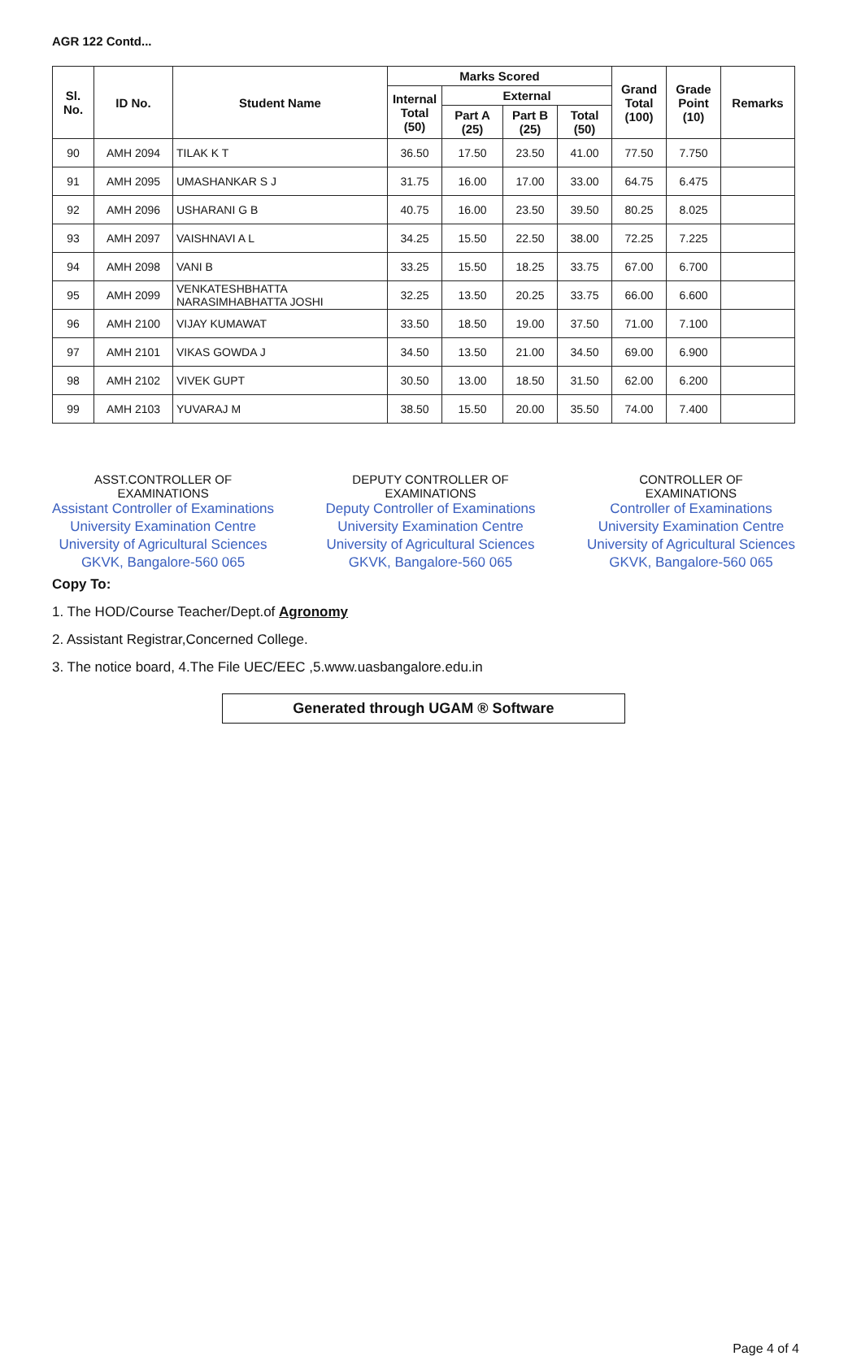AGR 122 Contd...
| Sl. No. | ID No. | Student Name | Marks Scored | | | | Grand Total (100) | Grade Point (10) | Remarks |
| --- | --- | --- | --- | --- | --- | --- | --- | --- | --- |
| | | | Internal Total (50) | External | | | | | |
| | | | | Part A (25) | Part B (25) | Total (50) | | | |
| 90 | AMH 2094 | TILAK K T | 36.50 | 17.50 | 23.50 | 41.00 | 77.50 | 7.750 | |
| 91 | AMH 2095 | UMASHANKAR S J | 31.75 | 16.00 | 17.00 | 33.00 | 64.75 | 6.475 | |
| 92 | AMH 2096 | USHARANI G B | 40.75 | 16.00 | 23.50 | 39.50 | 80.25 | 8.025 | |
| 93 | AMH 2097 | VAISHNAVI A L | 34.25 | 15.50 | 22.50 | 38.00 | 72.25 | 7.225 | |
| 94 | AMH 2098 | VANI B | 33.25 | 15.50 | 18.25 | 33.75 | 67.00 | 6.700 | |
| 95 | AMH 2099 | VENKATESHBHATTA NARASIMHABHATTA JOSHI | 32.25 | 13.50 | 20.25 | 33.75 | 66.00 | 6.600 | |
| 96 | AMH 2100 | VIJAY KUMAWAT | 33.50 | 18.50 | 19.00 | 37.50 | 71.00 | 7.100 | |
| 97 | AMH 2101 | VIKAS GOWDA J | 34.50 | 13.50 | 21.00 | 34.50 | 69.00 | 6.900 | |
| 98 | AMH 2102 | VIVEK GUPT | 30.50 | 13.00 | 18.50 | 31.50 | 62.00 | 6.200 | |
| 99 | AMH 2103 | YUVARAJ M | 38.50 | 15.50 | 20.00 | 35.50 | 74.00 | 7.400 | |
ASST.CONTROLLER OF
EXAMINATIONS
Assistant Controller of Examinations
University Examination Centre
University of Agricultural Sciences
GKVK, Bangalore-560 065
DEPUTY CONTROLLER OF
EXAMINATIONS
Deputy Controller of Examinations
University Examination Centre
University of Agricultural Sciences
GKVK, Bangalore-560 065
CONTROLLER OF
EXAMINATIONS
Controller of Examinations
University Examination Centre
University of Agricultural Sciences
GKVK, Bangalore-560 065
Copy To:
1. The HOD/Course Teacher/Dept.of Agronomy
2. Assistant Registrar,Concerned College.
3. The notice board, 4.The File UEC/EEC ,5.www.uasbangalore.edu.in
Generated through UGAM ® Software
Page 4 of 4